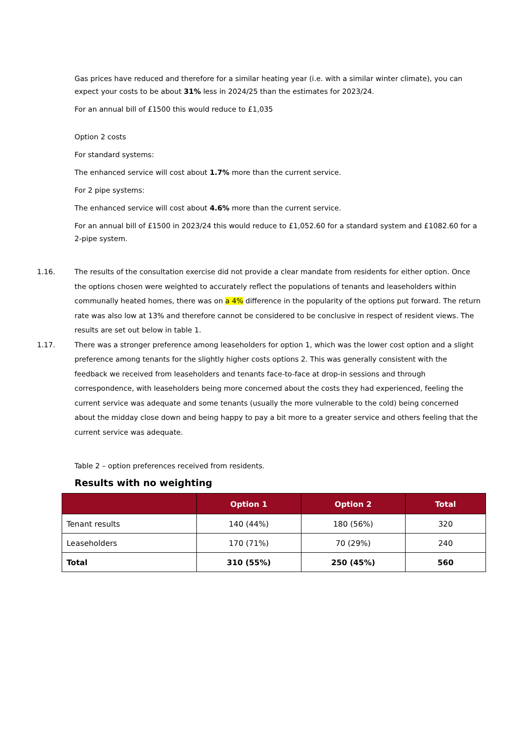Gas prices have reduced and therefore for a similar heating year (i.e. with a similar winter climate), you can expect your costs to be about 31% less in 2024/25 than the estimates for 2023/24.
For an annual bill of £1500 this would reduce to £1,035
Option 2 costs
For standard systems:
The enhanced service will cost about 1.7% more than the current service.
For 2 pipe systems:
The enhanced service will cost about 4.6% more than the current service.
For an annual bill of £1500 in 2023/24 this would reduce to £1,052.60 for a standard system and £1082.60 for a 2-pipe system.
1.16. The results of the consultation exercise did not provide a clear mandate from residents for either option. Once the options chosen were weighted to accurately reflect the populations of tenants and leaseholders within communally heated homes, there was on a 4% difference in the popularity of the options put forward. The return rate was also low at 13% and therefore cannot be considered to be conclusive in respect of resident views. The results are set out below in table 1.
1.17. There was a stronger preference among leaseholders for option 1, which was the lower cost option and a slight preference among tenants for the slightly higher costs options 2. This was generally consistent with the feedback we received from leaseholders and tenants face-to-face at drop-in sessions and through correspondence, with leaseholders being more concerned about the costs they had experienced, feeling the current service was adequate and some tenants (usually the more vulnerable to the cold) being concerned about the midday close down and being happy to pay a bit more to a greater service and others feeling that the current service was adequate.
Table 2 – option preferences received from residents.
Results with no weighting
| | Option 1 | Option 2 | Total |
| --- | --- | --- | --- |
| Tenant results | 140 (44%) | 180 (56%) | 320 |
| Leaseholders | 170 (71%) | 70 (29%) | 240 |
| Total | 310 (55%) | 250 (45%) | 560 |